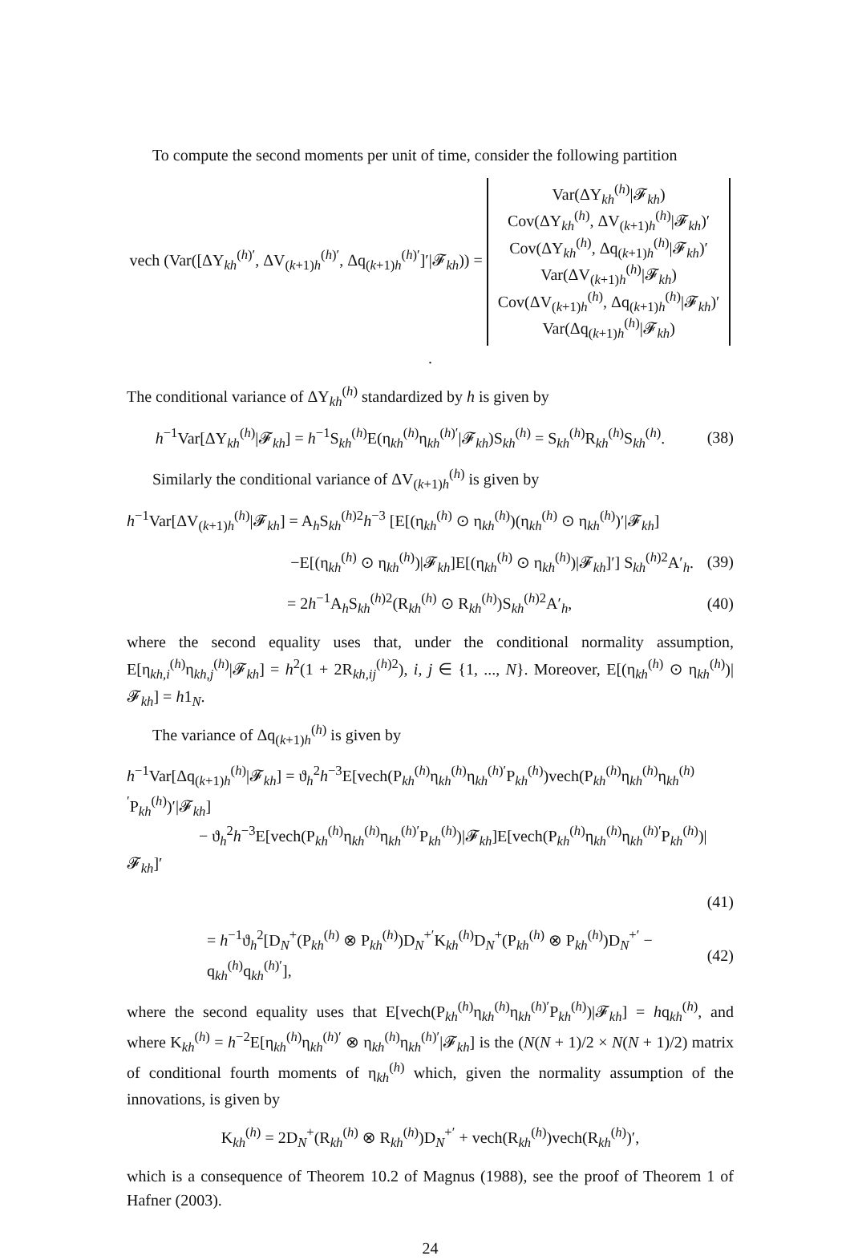To compute the second moments per unit of time, consider the following partition
vech (Var([ΔY<sub>kh</sub><sup>(h)′</sup>, ΔV<sub>(k+1)h</sub><sup>(h)′</sup>, Δq<sub>(k+1)h</sub><sup>(h)′</sup>]′|𝓕<sub>kh</sub>)) = Var(ΔY<sub>kh</sub><sup>(h)</sup>|𝓕<sub>kh</sub>)
Cov(ΔY<sub>kh</sub><sup>(h)</sup>, ΔV<sub>(k+1)h</sub><sup>(h)</sup>|𝓕<sub>kh</sub>)′
Cov(ΔY<sub>kh</sub><sup>(h)</sup>, Δq<sub>(k+1)h</sub><sup>(h)</sup>|𝓕<sub>kh</sub>)′
Var(ΔV<sub>(k+1)h</sub><sup>(h)</sup>|𝓕<sub>kh</sub>)
Cov(ΔV<sub>(k+1)h</sub><sup>(h)</sup>, Δq<sub>(k+1)h</sub><sup>(h)</sup>|𝓕<sub>kh</sub>)′
Var(Δq<sub>(k+1)h</sub><sup>(h)</sup>|𝓕<sub>kh</sub>) .
The conditional variance of ΔY<sub>kh</sub><sup>(h)</sup> standardized by h is given by
h<sup>−1</sup>Var[ΔY<sub>kh</sub><sup>(h)</sup>|𝓕<sub>kh</sub>] = h<sup>−1</sup>S<sub>kh</sub><sup>(h)</sup>E(η<sub>kh</sub><sup>(h)</sup>η<sub>kh</sub><sup>(h)′</sup>|𝓕<sub>kh</sub>)S<sub>kh</sub><sup>(h)</sup> = S<sub>kh</sub><sup>(h)</sup>R<sub>kh</sub><sup>(h)</sup>S<sub>kh</sub><sup>(h)</sup>.
(38)
Similarly the conditional variance of ΔV<sub>(k+1)h</sub><sup>(h)</sup> is given by
h<sup>−1</sup>Var[ΔV<sub>(k+1)h</sub><sup>(h)</sup>|𝓕<sub>kh</sub>] = A<sub>h</sub>S<sub>kh</sub><sup>(h)2</sup>h<sup>−3</sup> [E[(η<sub>kh</sub><sup>(h)</sup> ⊙ η<sub>kh</sub><sup>(h)</sup>)(η<sub>kh</sub><sup>(h)</sup> ⊙ η<sub>kh</sub><sup>(h)</sup>)′|𝓕<sub>kh</sub>]
−E[(η<sub>kh</sub><sup>(h)</sup> ⊙ η<sub>kh</sub><sup>(h)</sup>)|𝓕<sub>kh</sub>]E[(η<sub>kh</sub><sup>(h)</sup> ⊙ η<sub>kh</sub><sup>(h)</sup>)|𝓕<sub>kh</sub>]′] S<sub>kh</sub><sup>(h)2</sup>A′<sub>h</sub>.
(39)
= 2h<sup>−1</sup>A<sub>h</sub>S<sub>kh</sub><sup>(h)2</sup>(R<sub>kh</sub><sup>(h)</sup> ⊙ R<sub>kh</sub><sup>(h)</sup>)S<sub>kh</sub><sup>(h)2</sup>A′<sub>h</sub>,
(40)
where the second equality uses that, under the conditional normality assumption, E[η<sub>kh,i</sub><sup>(h)</sup>η<sub>kh,j</sub><sup>(h)</sup>|𝓕<sub>kh</sub>] = h<sup>2</sup>(1 + 2R<sub>kh,ij</sub><sup>(h)2</sup>), i, j ∈ {1, ..., N}. Moreover, E[(η<sub>kh</sub><sup>(h)</sup> ⊙ η<sub>kh</sub><sup>(h)</sup>)|𝓕<sub>kh</sub>] = h1<sub>N</sub>.
The variance of Δq<sub>(k+1)h</sub><sup>(h)</sup> is given by
h<sup>−1</sup>Var[Δq<sub>(k+1)h</sub><sup>(h)</sup>|𝓕<sub>kh</sub>] = ϑ<sub>h</sub><sup>2</sup>h<sup>−3</sup>E[vech(P<sub>kh</sub><sup>(h)</sup>η<sub>kh</sub><sup>(h)</sup>η<sub>kh</sub><sup>(h)′</sup>P<sub>kh</sub><sup>(h)</sup>)vech(P<sub>kh</sub><sup>(h)</sup>η<sub>kh</sub><sup>(h)</sup>η<sub>kh</sub><sup>(h)′</sup>P<sub>kh</sub><sup>(h)</sup>)′|𝓕<sub>kh</sub>]
− ϑ<sub>h</sub><sup>2</sup>h<sup>−3</sup>E[vech(P<sub>kh</sub><sup>(h)</sup>η<sub>kh</sub><sup>(h)</sup>η<sub>kh</sub><sup>(h)′</sup>P<sub>kh</sub><sup>(h)</sup>)|𝓕<sub>kh</sub>]E[vech(P<sub>kh</sub><sup>(h)</sup>η<sub>kh</sub><sup>(h)</sup>η<sub>kh</sub><sup>(h)′</sup>P<sub>kh</sub><sup>(h)</sup>)|𝓕<sub>kh</sub>]′
(41)
= h<sup>−1</sup>ϑ<sub>h</sub><sup>2</sup>[D<sub>N</sub><sup>+</sup>(P<sub>kh</sub><sup>(h)</sup> ⊗ P<sub>kh</sub><sup>(h)</sup>)D<sub>N</sub><sup>+′</sup>K<sub>kh</sub><sup>(h)</sup>D<sub>N</sub><sup>+</sup>(P<sub>kh</sub><sup>(h)</sup> ⊗ P<sub>kh</sub><sup>(h)</sup>)D<sub>N</sub><sup>+′</sup> − q<sub>kh</sub><sup>(h)</sup>q<sub>kh</sub><sup>(h)′</sup>],
(42)
where the second equality uses that E[vech(P<sub>kh</sub><sup>(h)</sup>η<sub>kh</sub><sup>(h)</sup>η<sub>kh</sub><sup>(h)′</sup>P<sub>kh</sub><sup>(h)</sup>)|𝓕<sub>kh</sub>] = hq<sub>kh</sub><sup>(h)</sup>, and where K<sub>kh</sub><sup>(h)</sup> = h<sup>−2</sup>E[η<sub>kh</sub><sup>(h)</sup>η<sub>kh</sub><sup>(h)′</sup> ⊗ η<sub>kh</sub><sup>(h)</sup>η<sub>kh</sub><sup>(h)′</sup>|𝓕<sub>kh</sub>] is the (N(N + 1)/2 × N(N + 1)/2) matrix of conditional fourth moments of η<sub>kh</sub><sup>(h)</sup> which, given the normality assumption of the innovations, is given by
K<sub>kh</sub><sup>(h)</sup> = 2D<sub>N</sub><sup>+</sup>(R<sub>kh</sub><sup>(h)</sup> ⊗ R<sub>kh</sub><sup>(h)</sup>)D<sub>N</sub><sup>+′</sup> + vech(R<sub>kh</sub><sup>(h)</sup>)vech(R<sub>kh</sub><sup>(h)</sup>)′,
which is a consequence of Theorem 10.2 of Magnus (1988), see the proof of Theorem 1 of Hafner (2003).
24